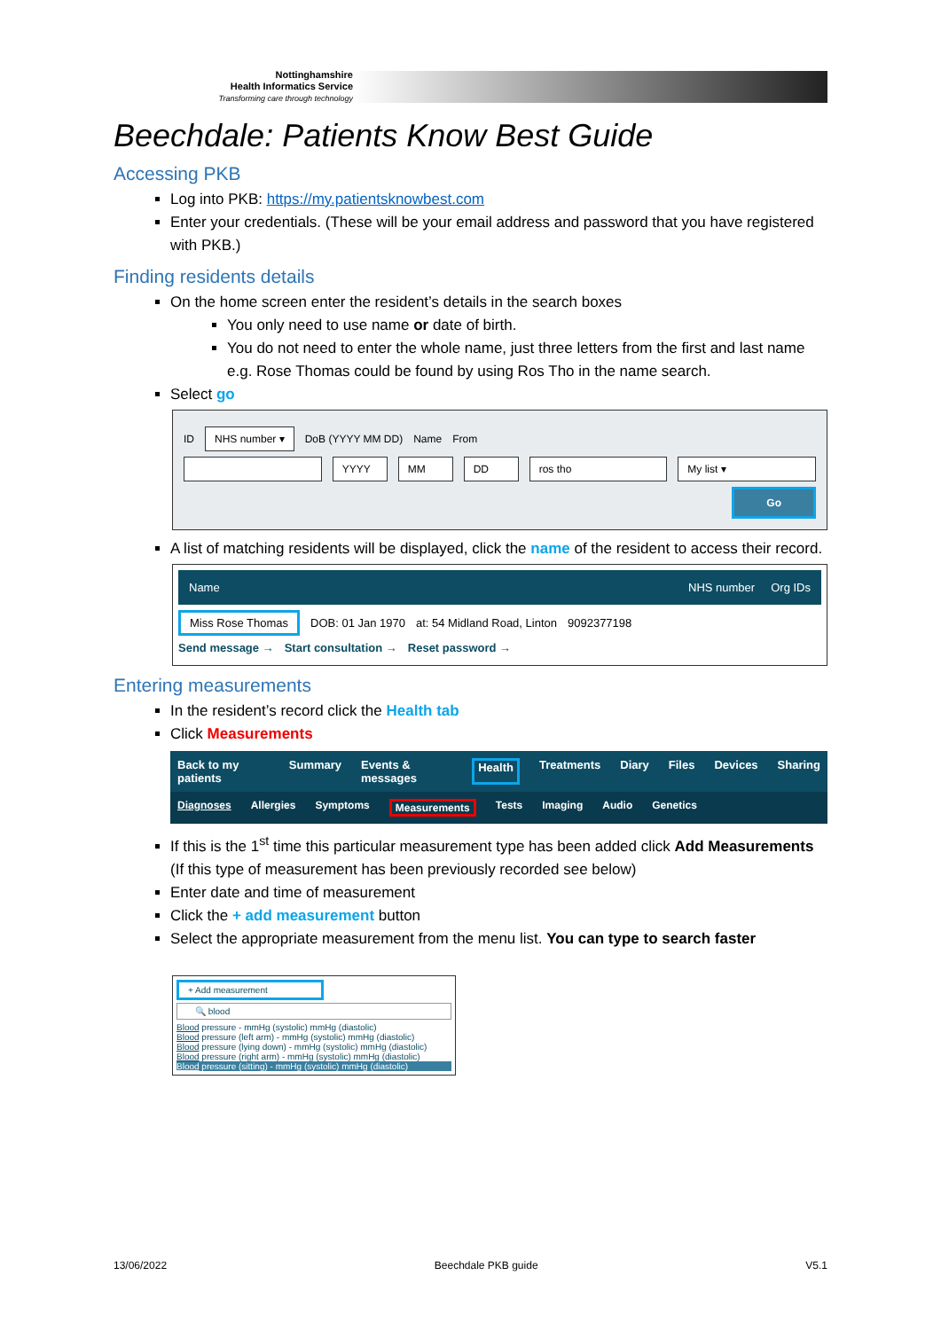Nottinghamshire
Health Informatics Service
Transforming care through technology
Beechdale: Patients Know Best Guide
Accessing PKB
Log into PKB: https://my.patientsknowbest.com
Enter your credentials. (These will be your email address and password that you have registered with PKB.)
Finding residents details
On the home screen enter the resident’s details in the search boxes
You only need to use name or date of birth.
You do not need to enter the whole name, just three letters from the first and last name e.g. Rose Thomas could be found by using Ros Tho in the name search.
Select go
ID NHS number ▾ DoB (YYYY MM DD) Name From
YYYY MM DD ros tho My list ▾
Go
A list of matching residents will be displayed, click the name of the resident to access their record.
Name NHS number Org IDs
Miss Rose Thomas DOB: 01 Jan 1970 at: 54 Midland Road, Linton 9092377198
Send message → Start consultation → Reset password →
Entering measurements
In the resident’s record click the Health tab
Click Measurements
Back to my patients Summary Events & messages Health Treatments Diary Files Devices Sharing
Diagnoses Allergies Symptoms Measurements Tests Imaging Audio Genetics
If this is the 1<sup>st</sup> time this particular measurement type has been added click Add Measurements (If this type of measurement has been previously recorded see below)
Enter date and time of measurement
Click the + add measurement button
Select the appropriate measurement from the menu list. You can type to search faster
+ Add measurement
🔍 blood
Blood pressure - mmHg (systolic) mmHg (diastolic)
Blood pressure (left arm) - mmHg (systolic) mmHg (diastolic)
Blood pressure (lying down) - mmHg (systolic) mmHg (diastolic)
Blood pressure (right arm) - mmHg (systolic) mmHg (diastolic)
Blood pressure (sitting) - mmHg (systolic) mmHg (diastolic)
13/06/2022 Beechdale PKB guide V5.1